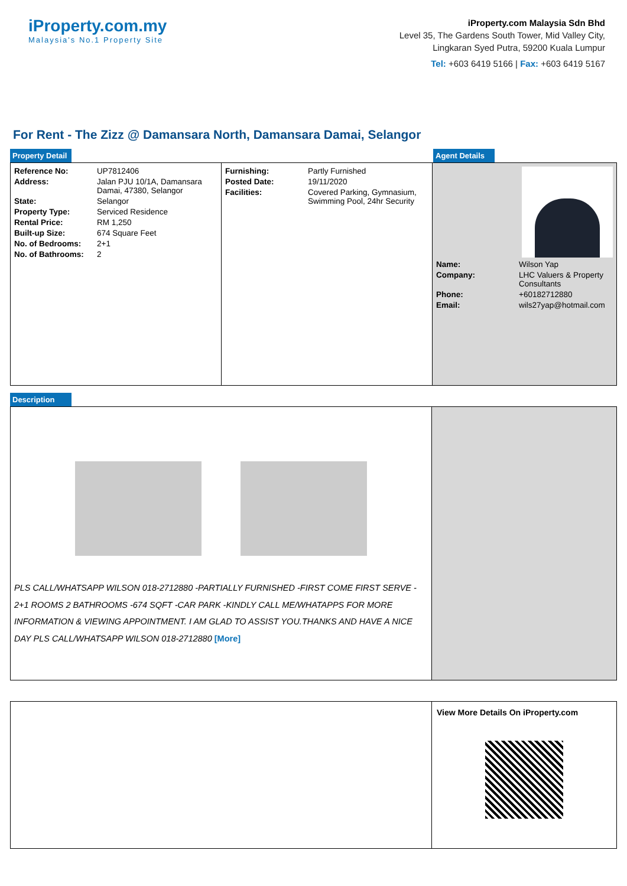iProperty.com.my
Malaysia's No.1 Property Site
iProperty.com Malaysia Sdn Bhd
Level 35, The Gardens South Tower, Mid Valley City,
Lingkaran Syed Putra, 59200 Kuala Lumpur
Tel: +603 6419 5166 | Fax: +603 6419 5167
For Rent - The Zizz @ Damansara North, Damansara Damai, Selangor
Property Detail Agent Details
| Reference No: | UP7812406 |
| Address: | Jalan PJU 10/1A, Damansara Damai, 47380, Selangor |
| State: | Selangor |
| Property Type: | Serviced Residence |
| Rental Price: | RM 1,250 |
| Built-up Size: | 674 Square Feet |
| No. of Bedrooms: | 2+1 |
| No. of Bathrooms: | 2 |
| Furnishing: | Partly Furnished |
| Posted Date: | 19/11/2020 |
| Facilities: | Covered Parking, Gymnasium, Swimming Pool, 24hr Security |
| Name: | Wilson Yap |
| Company: | LHC Valuers & Property Consultants |
| Phone: | +60182712880 |
| Email: | wils27yap@hotmail.com |
Description
PLS CALL/WHATSAPP WILSON 018-2712880 -PARTIALLY FURNISHED -FIRST COME FIRST SERVE - 2+1 ROOMS 2 BATHROOMS -674 SQFT -CAR PARK -KINDLY CALL ME/WHATAPPS FOR MORE INFORMATION & VIEWING APPOINTMENT. I AM GLAD TO ASSIST YOU.THANKS AND HAVE A NICE DAY PLS CALL/WHATSAPP WILSON 018-2712880 [More]
View More Details On iProperty.com